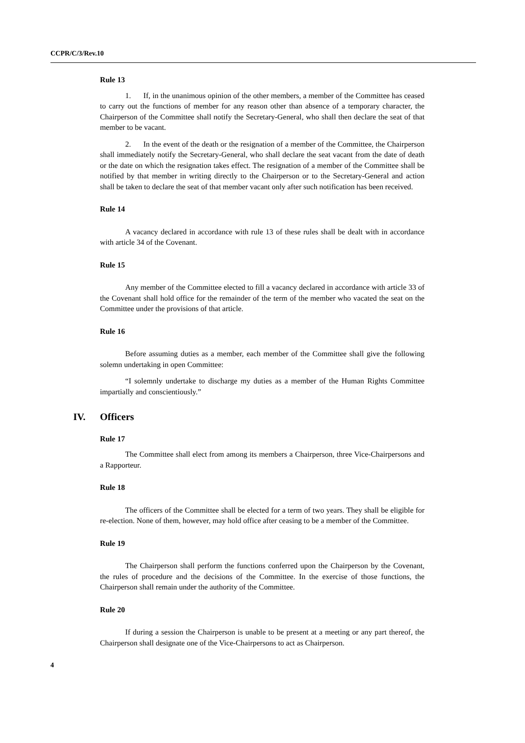CCPR/C/3/Rev.10
Rule 13
1. If, in the unanimous opinion of the other members, a member of the Committee has ceased to carry out the functions of member for any reason other than absence of a temporary character, the Chairperson of the Committee shall notify the Secretary-General, who shall then declare the seat of that member to be vacant.
2. In the event of the death or the resignation of a member of the Committee, the Chairperson shall immediately notify the Secretary-General, who shall declare the seat vacant from the date of death or the date on which the resignation takes effect. The resignation of a member of the Committee shall be notified by that member in writing directly to the Chairperson or to the Secretary-General and action shall be taken to declare the seat of that member vacant only after such notification has been received.
Rule 14
A vacancy declared in accordance with rule 13 of these rules shall be dealt with in accordance with article 34 of the Covenant.
Rule 15
Any member of the Committee elected to fill a vacancy declared in accordance with article 33 of the Covenant shall hold office for the remainder of the term of the member who vacated the seat on the Committee under the provisions of that article.
Rule 16
Before assuming duties as a member, each member of the Committee shall give the following solemn undertaking in open Committee:
“I solemnly undertake to discharge my duties as a member of the Human Rights Committee impartially and conscientiously.”
IV. Officers
Rule 17
The Committee shall elect from among its members a Chairperson, three Vice-Chairpersons and a Rapporteur.
Rule 18
The officers of the Committee shall be elected for a term of two years. They shall be eligible for re-election. None of them, however, may hold office after ceasing to be a member of the Committee.
Rule 19
The Chairperson shall perform the functions conferred upon the Chairperson by the Covenant, the rules of procedure and the decisions of the Committee. In the exercise of those functions, the Chairperson shall remain under the authority of the Committee.
Rule 20
If during a session the Chairperson is unable to be present at a meeting or any part thereof, the Chairperson shall designate one of the Vice-Chairpersons to act as Chairperson.
4